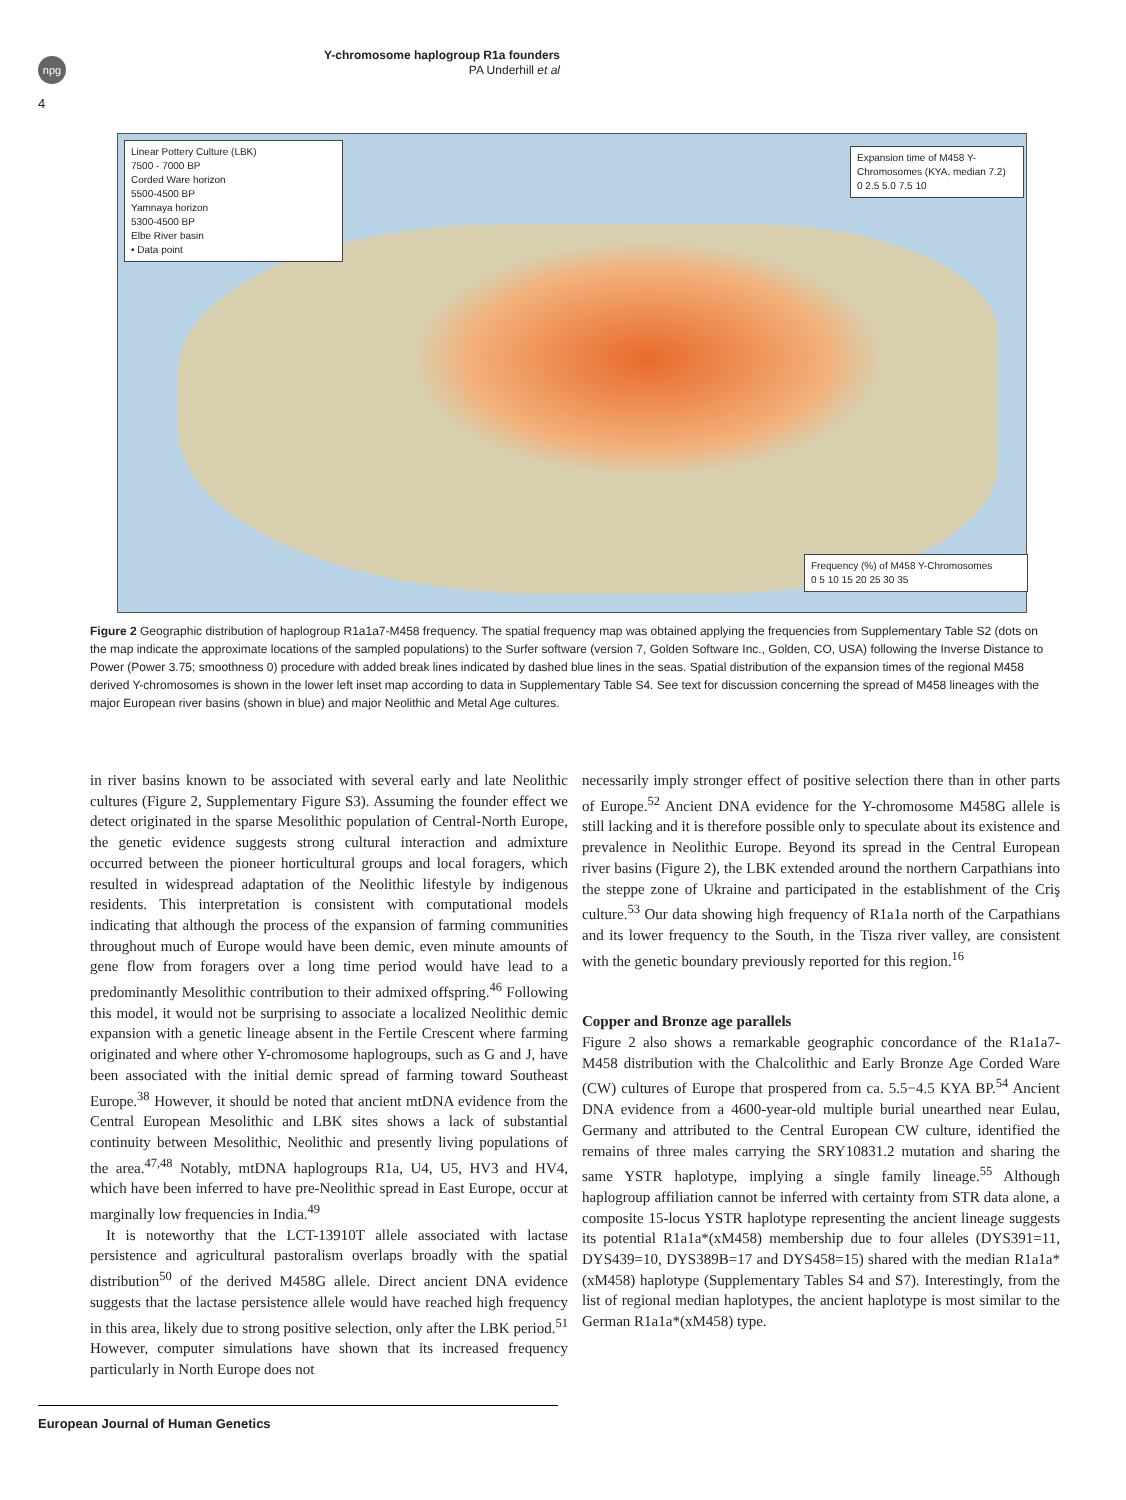npg
Y-chromosome haplogroup R1a founders
PA Underhill et al
4
Linear Pottery Culture (LBK)
7500 - 7000 BP
Corded Ware horizon
5500-4500 BP
Yamnaya horizon
5300-4500 BP
Elbe River basin
• Data point
Expansion time of M458 Y-Chromosomes (KYA, median 7.2)
0 2.5 5.0 7.5 10
Frequency (%) of M458 Y-Chromosomes
0 5 10 15 20 25 30 35
Figure 2 Geographic distribution of haplogroup R1a1a7-M458 frequency. The spatial frequency map was obtained applying the frequencies from Supplementary Table S2 (dots on the map indicate the approximate locations of the sampled populations) to the Surfer software (version 7, Golden Software Inc., Golden, CO, USA) following the Inverse Distance to Power (Power 3.75; smoothness 0) procedure with added break lines indicated by dashed blue lines in the seas. Spatial distribution of the expansion times of the regional M458 derived Y-chromosomes is shown in the lower left inset map according to data in Supplementary Table S4. See text for discussion concerning the spread of M458 lineages with the major European river basins (shown in blue) and major Neolithic and Metal Age cultures.
in river basins known to be associated with several early and late Neolithic cultures (Figure 2, Supplementary Figure S3). Assuming the founder effect we detect originated in the sparse Mesolithic population of Central-North Europe, the genetic evidence suggests strong cultural interaction and admixture occurred between the pioneer horticultural groups and local foragers, which resulted in widespread adaptation of the Neolithic lifestyle by indigenous residents. This interpretation is consistent with computational models indicating that although the process of the expansion of farming communities throughout much of Europe would have been demic, even minute amounts of gene flow from foragers over a long time period would have lead to a predominantly Mesolithic contribution to their admixed offspring.<sup>46</sup> Following this model, it would not be surprising to associate a localized Neolithic demic expansion with a genetic lineage absent in the Fertile Crescent where farming originated and where other Y-chromosome haplogroups, such as G and J, have been associated with the initial demic spread of farming toward Southeast Europe.<sup>38</sup> However, it should be noted that ancient mtDNA evidence from the Central European Mesolithic and LBK sites shows a lack of substantial continuity between Mesolithic, Neolithic and presently living populations of the area.<sup>47,48</sup> Notably, mtDNA haplogroups R1a, U4, U5, HV3 and HV4, which have been inferred to have pre-Neolithic spread in East Europe, occur at marginally low frequencies in India.<sup>49</sup>
It is noteworthy that the LCT-13910T allele associated with lactase persistence and agricultural pastoralism overlaps broadly with the spatial distribution<sup>50</sup> of the derived M458G allele. Direct ancient DNA evidence suggests that the lactase persistence allele would have reached high frequency in this area, likely due to strong positive selection, only after the LBK period.<sup>51</sup> However, computer simulations have shown that its increased frequency particularly in North Europe does not
necessarily imply stronger effect of positive selection there than in other parts of Europe.<sup>52</sup> Ancient DNA evidence for the Y-chromosome M458G allele is still lacking and it is therefore possible only to speculate about its existence and prevalence in Neolithic Europe. Beyond its spread in the Central European river basins (Figure 2), the LBK extended around the northern Carpathians into the steppe zone of Ukraine and participated in the establishment of the Criş culture.<sup>53</sup> Our data showing high frequency of R1a1a north of the Carpathians and its lower frequency to the South, in the Tisza river valley, are consistent with the genetic boundary previously reported for this region.<sup>16</sup>
Copper and Bronze age parallels
Figure 2 also shows a remarkable geographic concordance of the R1a1a7-M458 distribution with the Chalcolithic and Early Bronze Age Corded Ware (CW) cultures of Europe that prospered from ca. 5.5−4.5 KYA BP.<sup>54</sup> Ancient DNA evidence from a 4600-year-old multiple burial unearthed near Eulau, Germany and attributed to the Central European CW culture, identified the remains of three males carrying the SRY10831.2 mutation and sharing the same YSTR haplotype, implying a single family lineage.<sup>55</sup> Although haplogroup affiliation cannot be inferred with certainty from STR data alone, a composite 15-locus YSTR haplotype representing the ancient lineage suggests its potential R1a1a*(xM458) membership due to four alleles (DYS391=11, DYS439=10, DYS389B=17 and DYS458=15) shared with the median R1a1a*(xM458) haplotype (Supplementary Tables S4 and S7). Interestingly, from the list of regional median haplotypes, the ancient haplotype is most similar to the German R1a1a*(xM458) type.
European Journal of Human Genetics